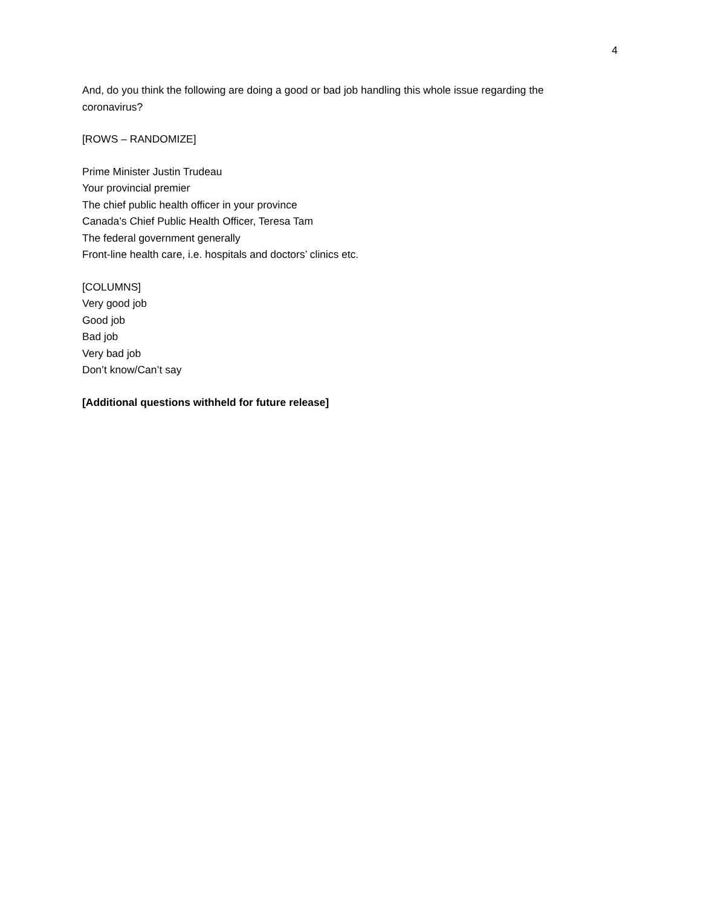4
And, do you think the following are doing a good or bad job handling this whole issue regarding the coronavirus?
[ROWS – RANDOMIZE]
Prime Minister Justin Trudeau
Your provincial premier
The chief public health officer in your province
Canada’s Chief Public Health Officer, Teresa Tam
The federal government generally
Front-line health care, i.e. hospitals and doctors’ clinics etc.
[COLUMNS]
Very good job
Good job
Bad job
Very bad job
Don’t know/Can’t say
[Additional questions withheld for future release]